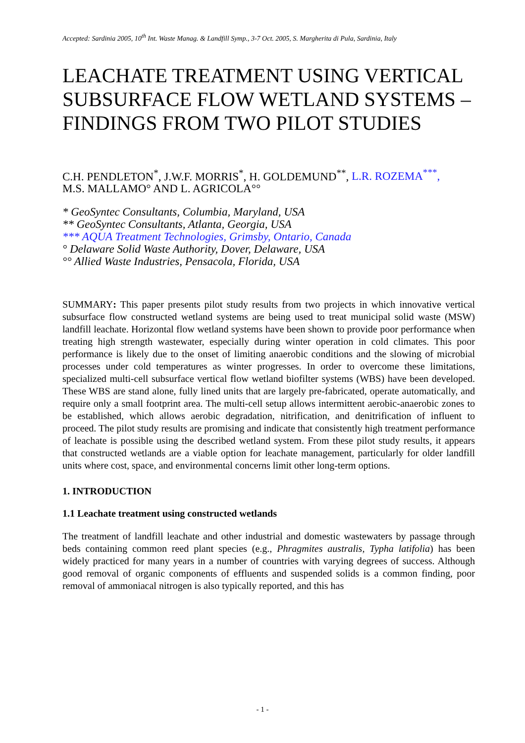Accepted: Sardinia 2005, 10<sup>th</sup> Int. Waste Manag. & Landfill Symp., 3-7 Oct. 2005, S. Margherita di Pula, Sardinia, Italy
LEACHATE TREATMENT USING VERTICAL SUBSURFACE FLOW WETLAND SYSTEMS – FINDINGS FROM TWO PILOT STUDIES
C.H. PENDLETON<sup>*</sup>, J.W.F. MORRIS<sup>*</sup>, H. GOLDEMUND<sup>**</sup>, L.R. ROZEMA<sup>***</sup>,
M.S. MALLAMO° AND L. AGRICOLA°°
* GeoSyntec Consultants, Columbia, Maryland, USA
** GeoSyntec Consultants, Atlanta, Georgia, USA
*** AQUA Treatment Technologies, Grimsby, Ontario, Canada
° Delaware Solid Waste Authority, Dover, Delaware, USA
°° Allied Waste Industries, Pensacola, Florida, USA
SUMMARY: This paper presents pilot study results from two projects in which innovative vertical subsurface flow constructed wetland systems are being used to treat municipal solid waste (MSW) landfill leachate. Horizontal flow wetland systems have been shown to provide poor performance when treating high strength wastewater, especially during winter operation in cold climates. This poor performance is likely due to the onset of limiting anaerobic conditions and the slowing of microbial processes under cold temperatures as winter progresses. In order to overcome these limitations, specialized multi-cell subsurface vertical flow wetland biofilter systems (WBS) have been developed. These WBS are stand alone, fully lined units that are largely pre-fabricated, operate automatically, and require only a small footprint area. The multi-cell setup allows intermittent aerobic-anaerobic zones to be established, which allows aerobic degradation, nitrification, and denitrification of influent to proceed. The pilot study results are promising and indicate that consistently high treatment performance of leachate is possible using the described wetland system. From these pilot study results, it appears that constructed wetlands are a viable option for leachate management, particularly for older landfill units where cost, space, and environmental concerns limit other long-term options.
1. INTRODUCTION
1.1 Leachate treatment using constructed wetlands
The treatment of landfill leachate and other industrial and domestic wastewaters by passage through beds containing common reed plant species (e.g., Phragmites australis, Typha latifolia) has been widely practiced for many years in a number of countries with varying degrees of success. Although good removal of organic components of effluents and suspended solids is a common finding, poor removal of ammoniacal nitrogen is also typically reported, and this has
- 1 -